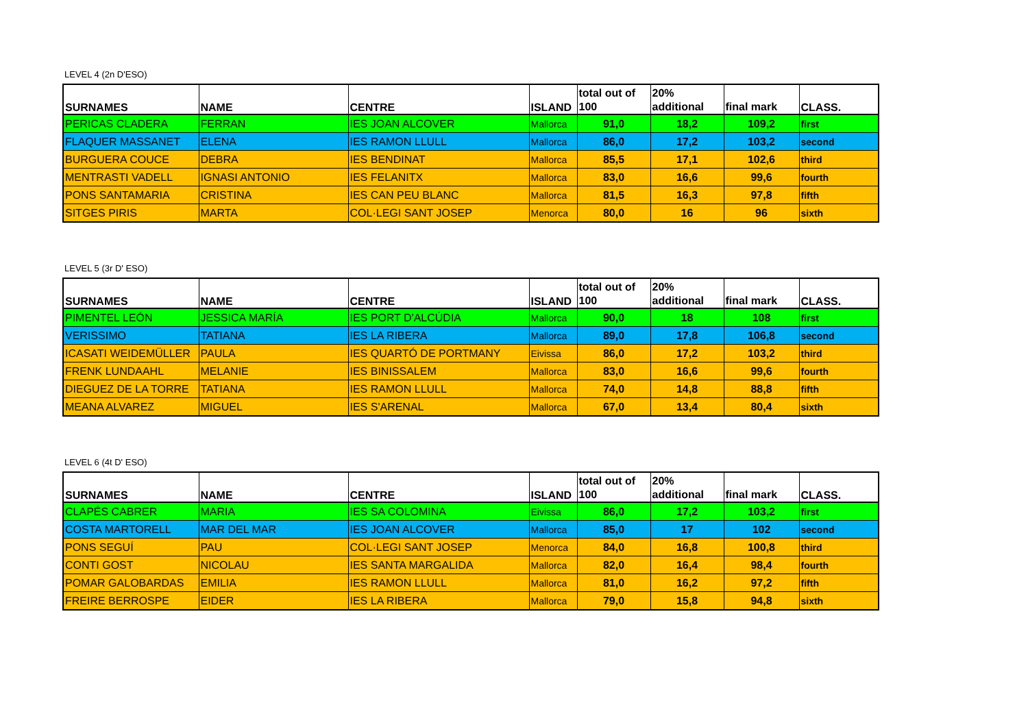LEVEL 4 (2n D'ESO)
| SURNAMES | NAME | CENTRE | ISLAND | total out of 100 | 20% additional | final mark | CLASS. |
| --- | --- | --- | --- | --- | --- | --- | --- |
| PERICAS CLADERA | FERRAN | IES JOAN ALCOVER | Mallorca | 91,0 | 18,2 | 109,2 | first |
| FLAQUER MASSANET | ELENA | IES RAMON LLULL | Mallorca | 86,0 | 17,2 | 103,2 | second |
| BURGUERA COUCE | DEBRA | IES BENDINAT | Mallorca | 85,5 | 17,1 | 102,6 | third |
| MENTRASTI VADELL | IGNASI ANTONIO | IES FELANITX | Mallorca | 83,0 | 16,6 | 99,6 | fourth |
| PONS SANTAMARIA | CRISTINA | IES CAN PEU BLANC | Mallorca | 81,5 | 16,3 | 97,8 | fifth |
| SITGES PIRIS | MARTA | COL·LEGI SANT JOSEP | Menorca | 80,0 | 16 | 96 | sixth |
LEVEL 5 (3r D' ESO)
| SURNAMES | NAME | CENTRE | ISLAND | total out of 100 | 20% additional | final mark | CLASS. |
| --- | --- | --- | --- | --- | --- | --- | --- |
| PIMENTEL LEÓN | JESSICA MARÍA | IES PORT D'ALCÚDIA | Mallorca | 90,0 | 18 | 108 | first |
| VERISSIMO | TATIANA | IES LA RIBERA | Mallorca | 89,0 | 17,8 | 106,8 | second |
| ICASATI WEIDEMÜLLER | PAULA | IES QUARTÓ DE PORTMANY | Eivissa | 86,0 | 17,2 | 103,2 | third |
| FRENK LUNDAAHL | MELANIE | IES BINISSALEM | Mallorca | 83,0 | 16,6 | 99,6 | fourth |
| DIEGUEZ DE LA TORRE | TATIANA | IES RAMON LLULL | Mallorca | 74,0 | 14,8 | 88,8 | fifth |
| MEANA ALVAREZ | MIGUEL | IES S'ARENAL | Mallorca | 67,0 | 13,4 | 80,4 | sixth |
LEVEL 6 (4t D' ESO)
| SURNAMES | NAME | CENTRE | ISLAND | total out of 100 | 20% additional | final mark | CLASS. |
| --- | --- | --- | --- | --- | --- | --- | --- |
| CLAPÉS CABRER | MARIA | IES SA COLOMINA | Eivissa | 86,0 | 17,2 | 103,2 | first |
| COSTA MARTORELL | MAR DEL MAR | IES JOAN ALCOVER | Mallorca | 85,0 | 17 | 102 | second |
| PONS SEGUÍ | PAU | COL·LEGI SANT JOSEP | Menorca | 84,0 | 16,8 | 100,8 | third |
| CONTI GOST | NICOLAU | IES SANTA MARGALIDA | Mallorca | 82,0 | 16,4 | 98,4 | fourth |
| POMAR GALOBARDAS | EMILIA | IES RAMON LLULL | Mallorca | 81,0 | 16,2 | 97,2 | fifth |
| FREIRE BERROSPE | EIDER | IES LA RIBERA | Mallorca | 79,0 | 15,8 | 94,8 | sixth |